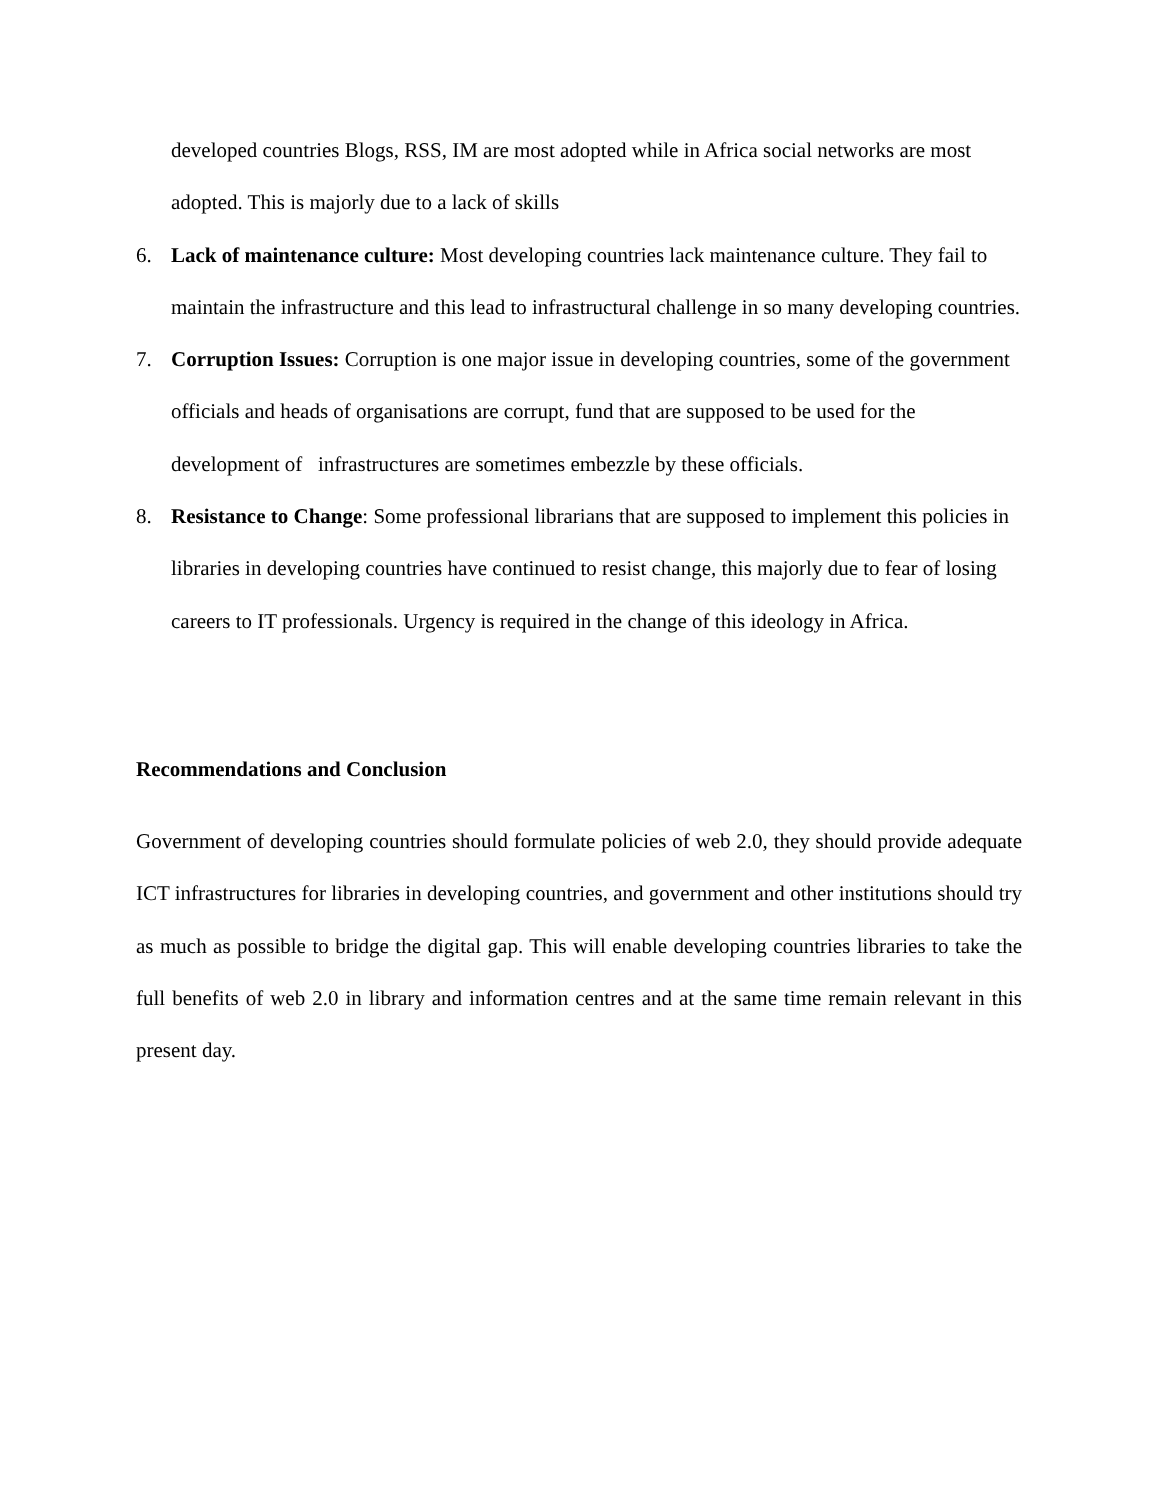developed countries Blogs, RSS, IM are most adopted while in Africa social networks are most adopted. This is majorly due to a lack of skills
6. Lack of maintenance culture: Most developing countries lack maintenance culture. They fail to maintain the infrastructure and this lead to infrastructural challenge in so many developing countries.
7. Corruption Issues: Corruption is one major issue in developing countries, some of the government officials and heads of organisations are corrupt, fund that are supposed to be used for the development of infrastructures are sometimes embezzle by these officials.
8. Resistance to Change: Some professional librarians that are supposed to implement this policies in libraries in developing countries have continued to resist change, this majorly due to fear of losing careers to IT professionals. Urgency is required in the change of this ideology in Africa.
Recommendations and Conclusion
Government of developing countries should formulate policies of web 2.0, they should provide adequate ICT infrastructures for libraries in developing countries, and government and other institutions should try as much as possible to bridge the digital gap. This will enable developing countries libraries to take the full benefits of web 2.0 in library and information centres and at the same time remain relevant in this present day.